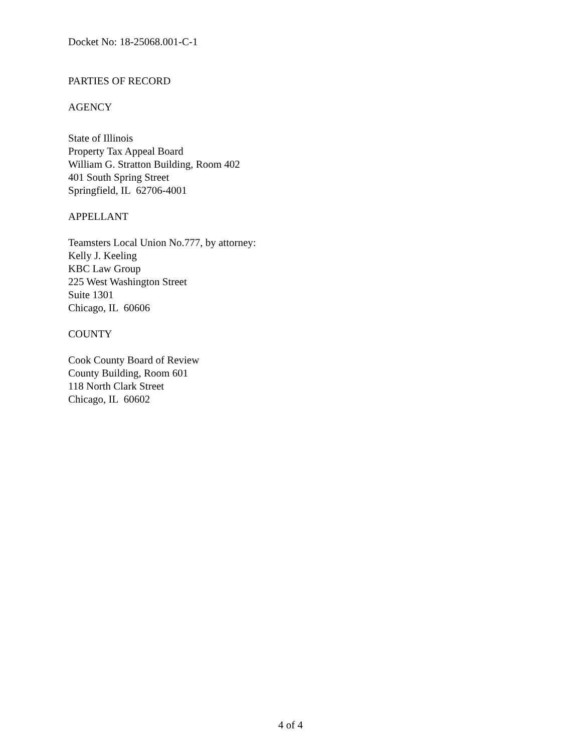Docket No: 18-25068.001-C-1
PARTIES OF RECORD
AGENCY
State of Illinois
Property Tax Appeal Board
William G. Stratton Building, Room 402
401 South Spring Street
Springfield, IL 62706-4001
APPELLANT
Teamsters Local Union No.777, by attorney:
Kelly J. Keeling
KBC Law Group
225 West Washington Street
Suite 1301
Chicago, IL 60606
COUNTY
Cook County Board of Review
County Building, Room 601
118 North Clark Street
Chicago, IL 60602
4 of 4